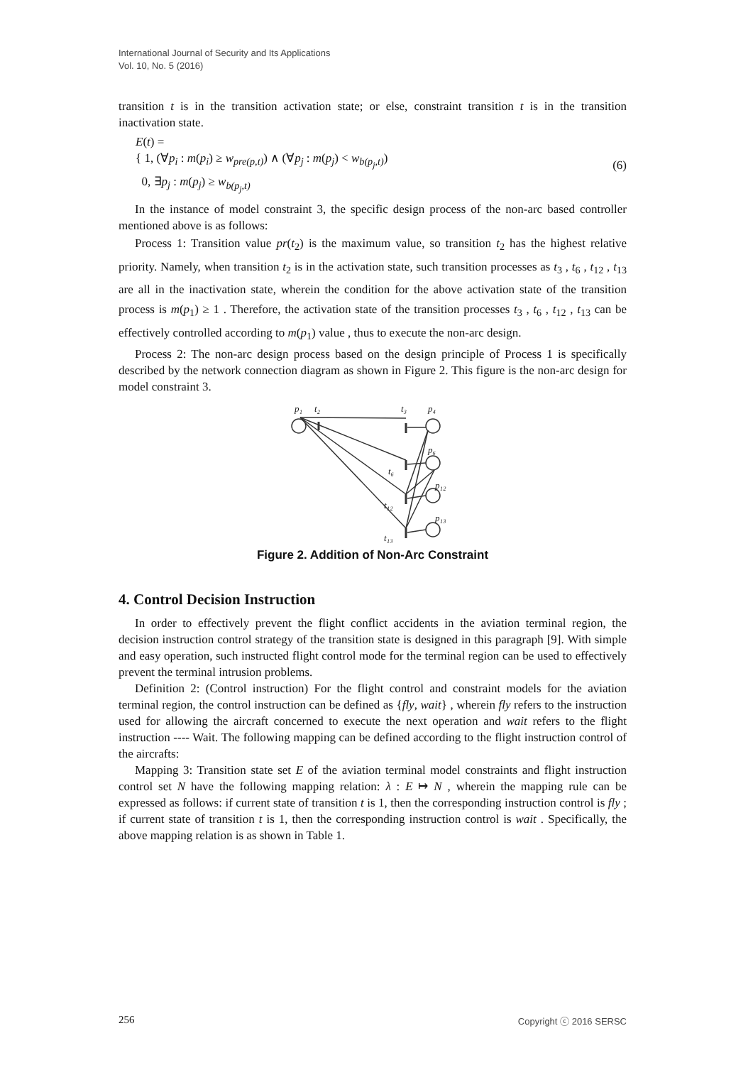International Journal of Security and Its Applications
Vol. 10, No. 5 (2016)
transition t is in the transition activation state; or else, constraint transition t is in the transition inactivation state.
E(t) =
{ 1, (∀p<sub>i</sub> : m(p<sub>i</sub>) ≥ w<sub>pre(p,t)</sub>) ∧ (∀p<sub>j</sub> : m(p<sub>j</sub>) < w<sub>b(p<sub>j</sub>,t)</sub>)
0, ∃p<sub>j</sub> : m(p<sub>j</sub>) ≥ w<sub>b(p<sub>j</sub>,t)</sub>
(6)
In the instance of model constraint 3, the specific design process of the non-arc based controller mentioned above is as follows:
Process 1: Transition value pr(t<sub>2</sub>) is the maximum value, so transition t<sub>2</sub> has the highest relative priority. Namely, when transition t<sub>2</sub> is in the activation state, such transition processes as t<sub>3</sub> , t<sub>6</sub> , t<sub>12</sub> , t<sub>13</sub> are all in the inactivation state, wherein the condition for the above activation state of the transition process is m(p<sub>1</sub>) ≥ 1 . Therefore, the activation state of the transition processes t<sub>3</sub> , t<sub>6</sub> , t<sub>12</sub> , t<sub>13</sub> can be effectively controlled according to m(p<sub>1</sub>) value , thus to execute the non-arc design.
Process 2: The non-arc design process based on the design principle of Process 1 is specifically described by the network connection diagram as shown in Figure 2. This figure is the non-arc design for model constraint 3.
p₁
t₂
t₃
p₄
p₆
t₆
p₁₂
t₁₂
p₁₃
t₁₃
Figure 2. Addition of Non-Arc Constraint
4. Control Decision Instruction
In order to effectively prevent the flight conflict accidents in the aviation terminal region, the decision instruction control strategy of the transition state is designed in this paragraph [9]. With simple and easy operation, such instructed flight control mode for the terminal region can be used to effectively prevent the terminal intrusion problems.
Definition 2: (Control instruction) For the flight control and constraint models for the aviation terminal region, the control instruction can be defined as {fly, wait} , wherein fly refers to the instruction used for allowing the aircraft concerned to execute the next operation and wait refers to the flight instruction ---- Wait. The following mapping can be defined according to the flight instruction control of the aircrafts:
Mapping 3: Transition state set E of the aviation terminal model constraints and flight instruction control set N have the following mapping relation: λ : E ↦ N , wherein the mapping rule can be expressed as follows: if current state of transition t is 1, then the corresponding instruction control is fly ; if current state of transition t is 1, then the corresponding instruction control is wait . Specifically, the above mapping relation is as shown in Table 1.
256 Copyright ⓒ 2016 SERSC